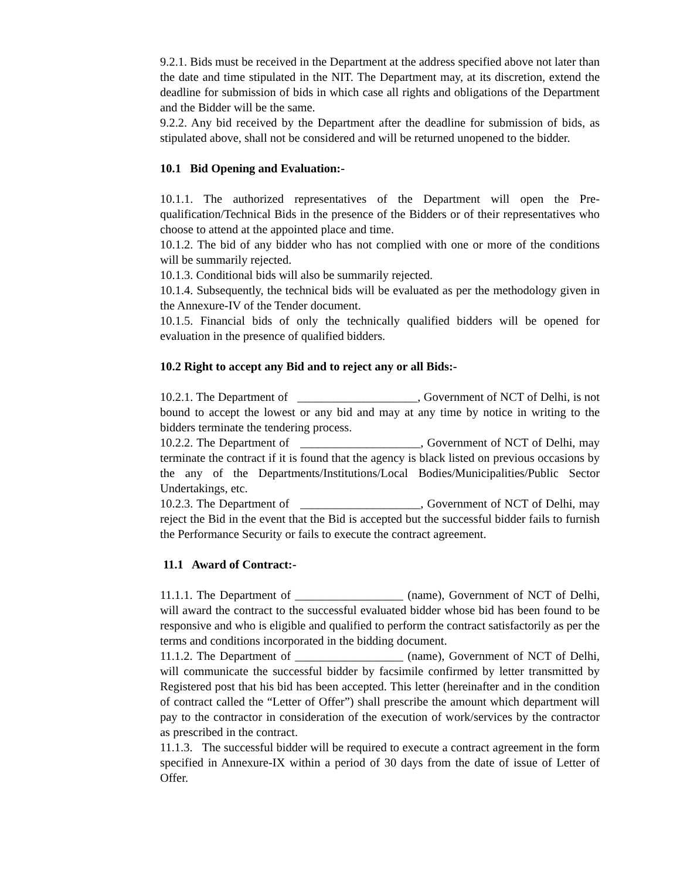9.2.1. Bids must be received in the Department at the address specified above not later than the date and time stipulated in the NIT. The Department may, at its discretion, extend the deadline for submission of bids in which case all rights and obligations of the Department and the Bidder will be the same.
9.2.2. Any bid received by the Department after the deadline for submission of bids, as stipulated above, shall not be considered and will be returned unopened to the bidder.
10.1 Bid Opening and Evaluation:-
10.1.1. The authorized representatives of the Department will open the Pre-qualification/Technical Bids in the presence of the Bidders or of their representatives who choose to attend at the appointed place and time.
10.1.2. The bid of any bidder who has not complied with one or more of the conditions will be summarily rejected.
10.1.3. Conditional bids will also be summarily rejected.
10.1.4. Subsequently, the technical bids will be evaluated as per the methodology given in the Annexure-IV of the Tender document.
10.1.5. Financial bids of only the technically qualified bidders will be opened for evaluation in the presence of qualified bidders.
10.2 Right to accept any Bid and to reject any or all Bids:-
10.2.1. The Department of ____________________, Government of NCT of Delhi, is not bound to accept the lowest or any bid and may at any time by notice in writing to the bidders terminate the tendering process.
10.2.2. The Department of ____________________, Government of NCT of Delhi, may terminate the contract if it is found that the agency is black listed on previous occasions by the any of the Departments/Institutions/Local Bodies/Municipalities/Public Sector Undertakings, etc.
10.2.3. The Department of ____________________, Government of NCT of Delhi, may reject the Bid in the event that the Bid is accepted but the successful bidder fails to furnish the Performance Security or fails to execute the contract agreement.
11.1 Award of Contract:-
11.1.1. The Department of __________________ (name), Government of NCT of Delhi, will award the contract to the successful evaluated bidder whose bid has been found to be responsive and who is eligible and qualified to perform the contract satisfactorily as per the terms and conditions incorporated in the bidding document.
11.1.2. The Department of __________________ (name), Government of NCT of Delhi, will communicate the successful bidder by facsimile confirmed by letter transmitted by Registered post that his bid has been accepted. This letter (hereinafter and in the condition of contract called the “Letter of Offer”) shall prescribe the amount which department will pay to the contractor in consideration of the execution of work/services by the contractor as prescribed in the contract.
11.1.3. The successful bidder will be required to execute a contract agreement in the form specified in Annexure-IX within a period of 30 days from the date of issue of Letter of Offer.